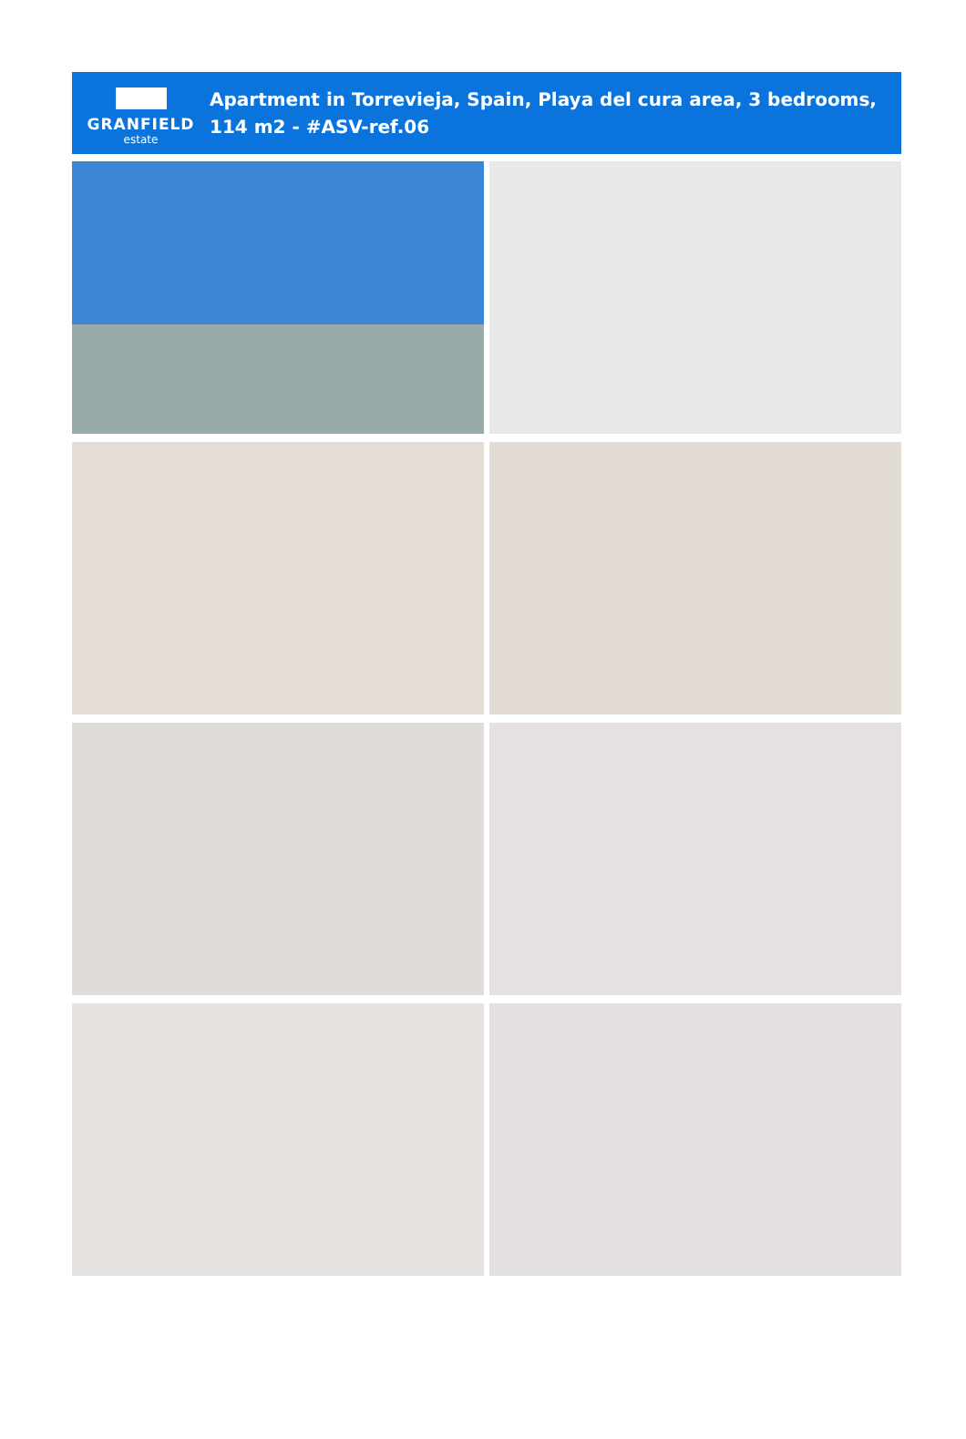GRANFIELD
estate
Apartment in Torrevieja, Spain, Playa del cura area, 3 bedrooms, 114 m2 - #ASV-ref.06